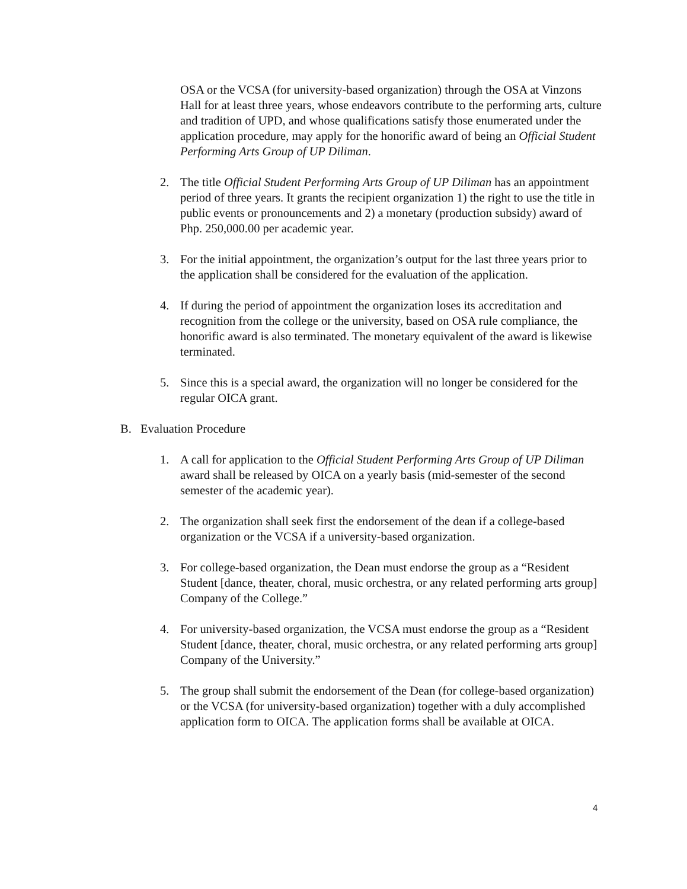OSA or the VCSA (for university-based organization) through the OSA at Vinzons Hall for at least three years, whose endeavors contribute to the performing arts, culture and tradition of UPD, and whose qualifications satisfy those enumerated under the application procedure, may apply for the honorific award of being an Official Student Performing Arts Group of UP Diliman.
2. The title Official Student Performing Arts Group of UP Diliman has an appointment period of three years. It grants the recipient organization 1) the right to use the title in public events or pronouncements and 2) a monetary (production subsidy) award of Php. 250,000.00 per academic year.
3. For the initial appointment, the organization’s output for the last three years prior to the application shall be considered for the evaluation of the application.
4. If during the period of appointment the organization loses its accreditation and recognition from the college or the university, based on OSA rule compliance, the honorific award is also terminated. The monetary equivalent of the award is likewise terminated.
5. Since this is a special award, the organization will no longer be considered for the regular OICA grant.
B. Evaluation Procedure
1. A call for application to the Official Student Performing Arts Group of UP Diliman award shall be released by OICA on a yearly basis (mid-semester of the second semester of the academic year).
2. The organization shall seek first the endorsement of the dean if a college-based organization or the VCSA if a university-based organization.
3. For college-based organization, the Dean must endorse the group as a “Resident Student [dance, theater, choral, music orchestra, or any related performing arts group] Company of the College.”
4. For university-based organization, the VCSA must endorse the group as a “Resident Student [dance, theater, choral, music orchestra, or any related performing arts group] Company of the University.”
5. The group shall submit the endorsement of the Dean (for college-based organization) or the VCSA (for university-based organization) together with a duly accomplished application form to OICA. The application forms shall be available at OICA.
4